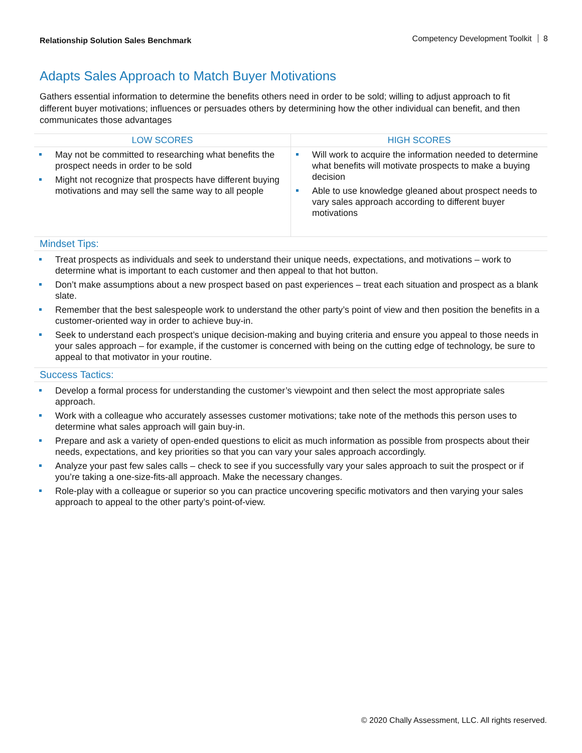Relationship Solution Sales Benchmark
Competency Development Toolkit 8
Adapts Sales Approach to Match Buyer Motivations
Gathers essential information to determine the benefits others need in order to be sold; willing to adjust approach to fit different buyer motivations; influences or persuades others by determining how the other individual can benefit, and then communicates those advantages
| LOW SCORES | HIGH SCORES |
| --- | --- |
| May not be committed to researching what benefits the prospect needs in order to be sold Might not recognize that prospects have different buying motivations and may sell the same way to all people | Will work to acquire the information needed to determine what benefits will motivate prospects to make a buying decision Able to use knowledge gleaned about prospect needs to vary sales approach according to different buyer motivations |
Mindset Tips:
Treat prospects as individuals and seek to understand their unique needs, expectations, and motivations – work to determine what is important to each customer and then appeal to that hot button.
Don’t make assumptions about a new prospect based on past experiences – treat each situation and prospect as a blank slate.
Remember that the best salespeople work to understand the other party’s point of view and then position the benefits in a customer-oriented way in order to achieve buy-in.
Seek to understand each prospect’s unique decision-making and buying criteria and ensure you appeal to those needs in your sales approach – for example, if the customer is concerned with being on the cutting edge of technology, be sure to appeal to that motivator in your routine.
Success Tactics:
Develop a formal process for understanding the customer’s viewpoint and then select the most appropriate sales approach.
Work with a colleague who accurately assesses customer motivations; take note of the methods this person uses to determine what sales approach will gain buy-in.
Prepare and ask a variety of open-ended questions to elicit as much information as possible from prospects about their needs, expectations, and key priorities so that you can vary your sales approach accordingly.
Analyze your past few sales calls – check to see if you successfully vary your sales approach to suit the prospect or if you’re taking a one-size-fits-all approach. Make the necessary changes.
Role-play with a colleague or superior so you can practice uncovering specific motivators and then varying your sales approach to appeal to the other party’s point-of-view.
© 2020 Chally Assessment, LLC. All rights reserved.